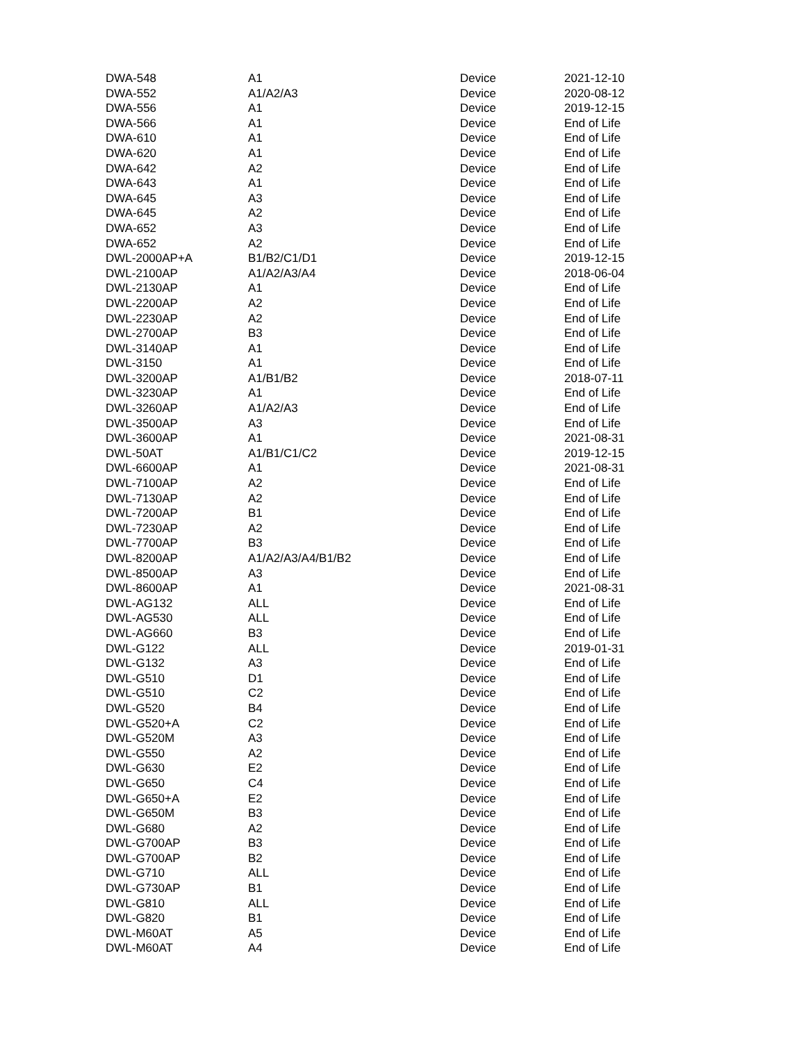| DWA-548 | A1 | Device | 2021-12-10 |
| DWA-552 | A1/A2/A3 | Device | 2020-08-12 |
| DWA-556 | A1 | Device | 2019-12-15 |
| DWA-566 | A1 | Device | End of Life |
| DWA-610 | A1 | Device | End of Life |
| DWA-620 | A1 | Device | End of Life |
| DWA-642 | A2 | Device | End of Life |
| DWA-643 | A1 | Device | End of Life |
| DWA-645 | A3 | Device | End of Life |
| DWA-645 | A2 | Device | End of Life |
| DWA-652 | A3 | Device | End of Life |
| DWA-652 | A2 | Device | End of Life |
| DWL-2000AP+A | B1/B2/C1/D1 | Device | 2019-12-15 |
| DWL-2100AP | A1/A2/A3/A4 | Device | 2018-06-04 |
| DWL-2130AP | A1 | Device | End of Life |
| DWL-2200AP | A2 | Device | End of Life |
| DWL-2230AP | A2 | Device | End of Life |
| DWL-2700AP | B3 | Device | End of Life |
| DWL-3140AP | A1 | Device | End of Life |
| DWL-3150 | A1 | Device | End of Life |
| DWL-3200AP | A1/B1/B2 | Device | 2018-07-11 |
| DWL-3230AP | A1 | Device | End of Life |
| DWL-3260AP | A1/A2/A3 | Device | End of Life |
| DWL-3500AP | A3 | Device | End of Life |
| DWL-3600AP | A1 | Device | 2021-08-31 |
| DWL-50AT | A1/B1/C1/C2 | Device | 2019-12-15 |
| DWL-6600AP | A1 | Device | 2021-08-31 |
| DWL-7100AP | A2 | Device | End of Life |
| DWL-7130AP | A2 | Device | End of Life |
| DWL-7200AP | B1 | Device | End of Life |
| DWL-7230AP | A2 | Device | End of Life |
| DWL-7700AP | B3 | Device | End of Life |
| DWL-8200AP | A1/A2/A3/A4/B1/B2 | Device | End of Life |
| DWL-8500AP | A3 | Device | End of Life |
| DWL-8600AP | A1 | Device | 2021-08-31 |
| DWL-AG132 | ALL | Device | End of Life |
| DWL-AG530 | ALL | Device | End of Life |
| DWL-AG660 | B3 | Device | End of Life |
| DWL-G122 | ALL | Device | 2019-01-31 |
| DWL-G132 | A3 | Device | End of Life |
| DWL-G510 | D1 | Device | End of Life |
| DWL-G510 | C2 | Device | End of Life |
| DWL-G520 | B4 | Device | End of Life |
| DWL-G520+A | C2 | Device | End of Life |
| DWL-G520M | A3 | Device | End of Life |
| DWL-G550 | A2 | Device | End of Life |
| DWL-G630 | E2 | Device | End of Life |
| DWL-G650 | C4 | Device | End of Life |
| DWL-G650+A | E2 | Device | End of Life |
| DWL-G650M | B3 | Device | End of Life |
| DWL-G680 | A2 | Device | End of Life |
| DWL-G700AP | B3 | Device | End of Life |
| DWL-G700AP | B2 | Device | End of Life |
| DWL-G710 | ALL | Device | End of Life |
| DWL-G730AP | B1 | Device | End of Life |
| DWL-G810 | ALL | Device | End of Life |
| DWL-G820 | B1 | Device | End of Life |
| DWL-M60AT | A5 | Device | End of Life |
| DWL-M60AT | A4 | Device | End of Life |